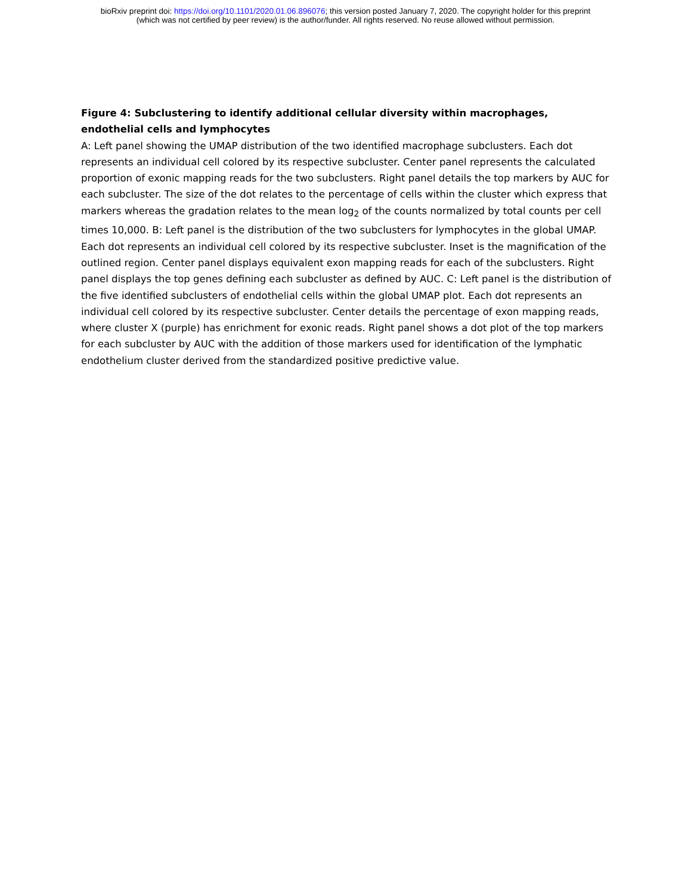bioRxiv preprint doi: https://doi.org/10.1101/2020.01.06.896076; this version posted January 7, 2020. The copyright holder for this preprint
(which was not certified by peer review) is the author/funder. All rights reserved. No reuse allowed without permission.
Figure 4: Subclustering to identify additional cellular diversity within macrophages, endothelial cells and lymphocytes
A: Left panel showing the UMAP distribution of the two identified macrophage subclusters. Each dot represents an individual cell colored by its respective subcluster. Center panel represents the calculated proportion of exonic mapping reads for the two subclusters. Right panel details the top markers by AUC for each subcluster. The size of the dot relates to the percentage of cells within the cluster which express that markers whereas the gradation relates to the mean log<sub>2</sub> of the counts normalized by total counts per cell times 10,000. B: Left panel is the distribution of the two subclusters for lymphocytes in the global UMAP. Each dot represents an individual cell colored by its respective subcluster. Inset is the magnification of the outlined region. Center panel displays equivalent exon mapping reads for each of the subclusters. Right panel displays the top genes defining each subcluster as defined by AUC. C: Left panel is the distribution of the five identified subclusters of endothelial cells within the global UMAP plot. Each dot represents an individual cell colored by its respective subcluster. Center details the percentage of exon mapping reads, where cluster X (purple) has enrichment for exonic reads. Right panel shows a dot plot of the top markers for each subcluster by AUC with the addition of those markers used for identification of the lymphatic endothelium cluster derived from the standardized positive predictive value.